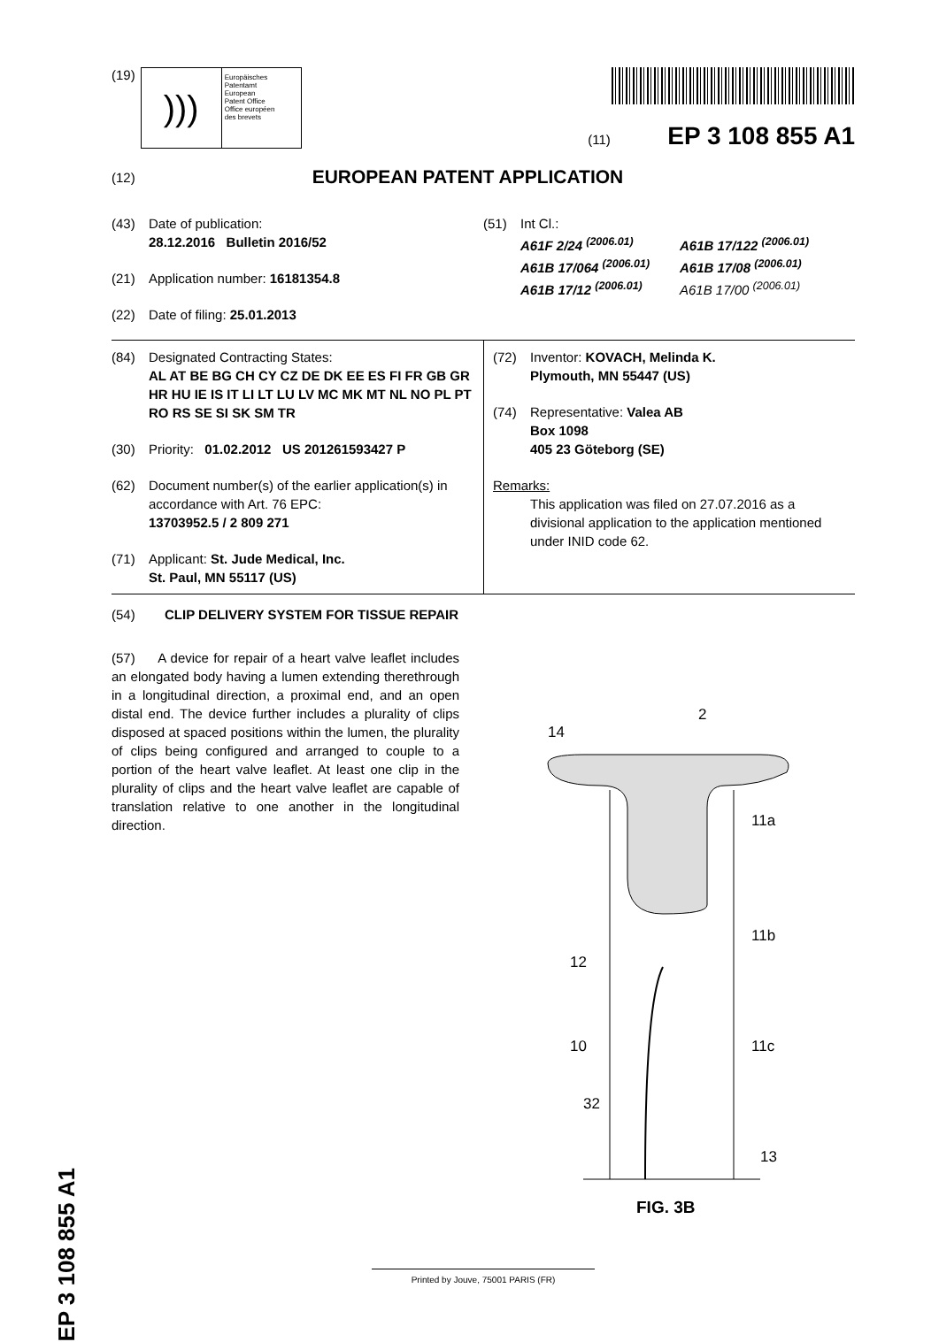(19)
)))
Europäisches
Patentamt
European
Patent Office
Office européen
des brevets
(11) EP 3 108 855 A1
(12) EUROPEAN PATENT APPLICATION
(43) Date of publication:
28.12.2016 Bulletin 2016/52
(21) Application number: 16181354.8
(22) Date of filing: 25.01.2013
(51) Int Cl.:
A61F 2/24 <sup>(2006.01)</sup> A61B 17/122 <sup>(2006.01)</sup> A61B 17/064 <sup>(2006.01)</sup> A61B 17/08 <sup>(2006.01)</sup> A61B 17/12 <sup>(2006.01)</sup> A61B 17/00 <sup>(2006.01)</sup>
(84) Designated Contracting States:
AL AT BE BG CH CY CZ DE DK EE ES FI FR GB GR HR HU IE IS IT LI LT LU LV MC MK MT NL NO PL PT RO RS SE SI SK SM TR
(30) Priority: 01.02.2012 US 201261593427 P
(62) Document number(s) of the earlier application(s) in accordance with Art. 76 EPC:
13703952.5 / 2 809 271
(71) Applicant: St. Jude Medical, Inc.
St. Paul, MN 55117 (US)
(72) Inventor: KOVACH, Melinda K.
Plymouth, MN 55447 (US)
(74) Representative: Valea AB
Box 1098
405 23 Göteborg (SE)
Remarks:
This application was filed on 27.07.2016 as a divisional application to the application mentioned under INID code 62.
(54) CLIP DELIVERY SYSTEM FOR TISSUE REPAIR
(57) A device for repair of a heart valve leaflet includes an elongated body having a lumen extending therethrough in a longitudinal direction, a proximal end, and an open distal end. The device further includes a plurality of clips disposed at spaced positions within the lumen, the plurality of clips being configured and arranged to couple to a portion of the heart valve leaflet. At least one clip in the plurality of clips and the heart valve leaflet are capable of translation relative to one another in the longitudinal direction.
14
2
11a
11b
12
10
11c
32
13
FIG. 3B
EP 3 108 855 A1
Printed by Jouve, 75001 PARIS (FR)